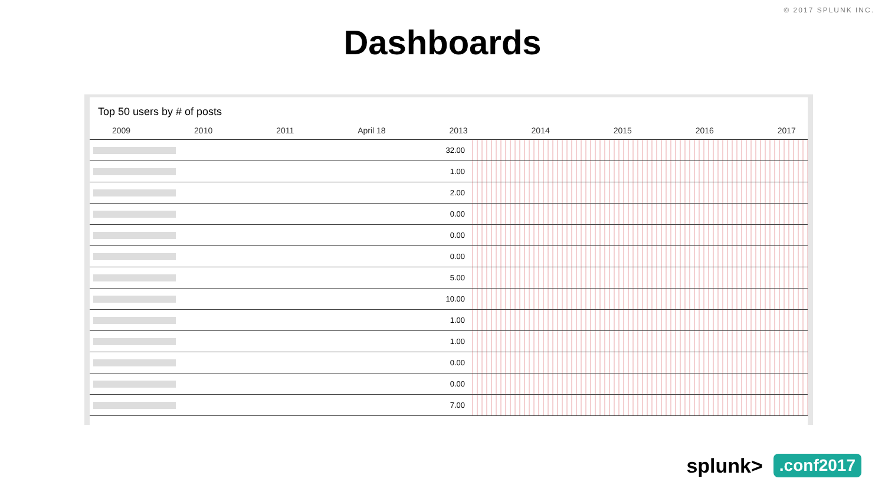© 2017 SPLUNK INC.
Dashboards
Top 50 users by # of posts
2009 2010 2011 April 18 2013 2014 2015 2016 2017
32.00
1.00
2.00
0.00
0.00
0.00
5.00
10.00
1.00
1.00
0.00
0.00
7.00
splunk>.conf2017